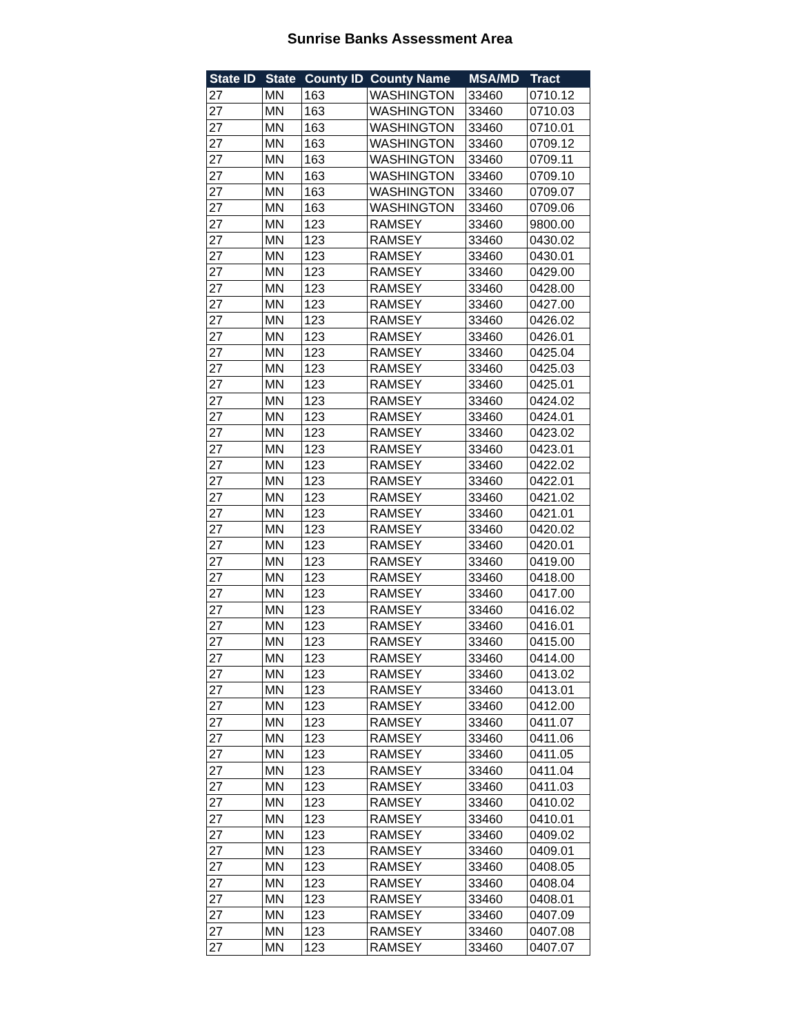Sunrise Banks Assessment Area
| State ID | State | County ID | County Name | MSA/MD | Tract |
| --- | --- | --- | --- | --- | --- |
| 27 | MN | 163 | WASHINGTON | 33460 | 0710.12 |
| 27 | MN | 163 | WASHINGTON | 33460 | 0710.03 |
| 27 | MN | 163 | WASHINGTON | 33460 | 0710.01 |
| 27 | MN | 163 | WASHINGTON | 33460 | 0709.12 |
| 27 | MN | 163 | WASHINGTON | 33460 | 0709.11 |
| 27 | MN | 163 | WASHINGTON | 33460 | 0709.10 |
| 27 | MN | 163 | WASHINGTON | 33460 | 0709.07 |
| 27 | MN | 163 | WASHINGTON | 33460 | 0709.06 |
| 27 | MN | 123 | RAMSEY | 33460 | 9800.00 |
| 27 | MN | 123 | RAMSEY | 33460 | 0430.02 |
| 27 | MN | 123 | RAMSEY | 33460 | 0430.01 |
| 27 | MN | 123 | RAMSEY | 33460 | 0429.00 |
| 27 | MN | 123 | RAMSEY | 33460 | 0428.00 |
| 27 | MN | 123 | RAMSEY | 33460 | 0427.00 |
| 27 | MN | 123 | RAMSEY | 33460 | 0426.02 |
| 27 | MN | 123 | RAMSEY | 33460 | 0426.01 |
| 27 | MN | 123 | RAMSEY | 33460 | 0425.04 |
| 27 | MN | 123 | RAMSEY | 33460 | 0425.03 |
| 27 | MN | 123 | RAMSEY | 33460 | 0425.01 |
| 27 | MN | 123 | RAMSEY | 33460 | 0424.02 |
| 27 | MN | 123 | RAMSEY | 33460 | 0424.01 |
| 27 | MN | 123 | RAMSEY | 33460 | 0423.02 |
| 27 | MN | 123 | RAMSEY | 33460 | 0423.01 |
| 27 | MN | 123 | RAMSEY | 33460 | 0422.02 |
| 27 | MN | 123 | RAMSEY | 33460 | 0422.01 |
| 27 | MN | 123 | RAMSEY | 33460 | 0421.02 |
| 27 | MN | 123 | RAMSEY | 33460 | 0421.01 |
| 27 | MN | 123 | RAMSEY | 33460 | 0420.02 |
| 27 | MN | 123 | RAMSEY | 33460 | 0420.01 |
| 27 | MN | 123 | RAMSEY | 33460 | 0419.00 |
| 27 | MN | 123 | RAMSEY | 33460 | 0418.00 |
| 27 | MN | 123 | RAMSEY | 33460 | 0417.00 |
| 27 | MN | 123 | RAMSEY | 33460 | 0416.02 |
| 27 | MN | 123 | RAMSEY | 33460 | 0416.01 |
| 27 | MN | 123 | RAMSEY | 33460 | 0415.00 |
| 27 | MN | 123 | RAMSEY | 33460 | 0414.00 |
| 27 | MN | 123 | RAMSEY | 33460 | 0413.02 |
| 27 | MN | 123 | RAMSEY | 33460 | 0413.01 |
| 27 | MN | 123 | RAMSEY | 33460 | 0412.00 |
| 27 | MN | 123 | RAMSEY | 33460 | 0411.07 |
| 27 | MN | 123 | RAMSEY | 33460 | 0411.06 |
| 27 | MN | 123 | RAMSEY | 33460 | 0411.05 |
| 27 | MN | 123 | RAMSEY | 33460 | 0411.04 |
| 27 | MN | 123 | RAMSEY | 33460 | 0411.03 |
| 27 | MN | 123 | RAMSEY | 33460 | 0410.02 |
| 27 | MN | 123 | RAMSEY | 33460 | 0410.01 |
| 27 | MN | 123 | RAMSEY | 33460 | 0409.02 |
| 27 | MN | 123 | RAMSEY | 33460 | 0409.01 |
| 27 | MN | 123 | RAMSEY | 33460 | 0408.05 |
| 27 | MN | 123 | RAMSEY | 33460 | 0408.04 |
| 27 | MN | 123 | RAMSEY | 33460 | 0408.01 |
| 27 | MN | 123 | RAMSEY | 33460 | 0407.09 |
| 27 | MN | 123 | RAMSEY | 33460 | 0407.08 |
| 27 | MN | 123 | RAMSEY | 33460 | 0407.07 |